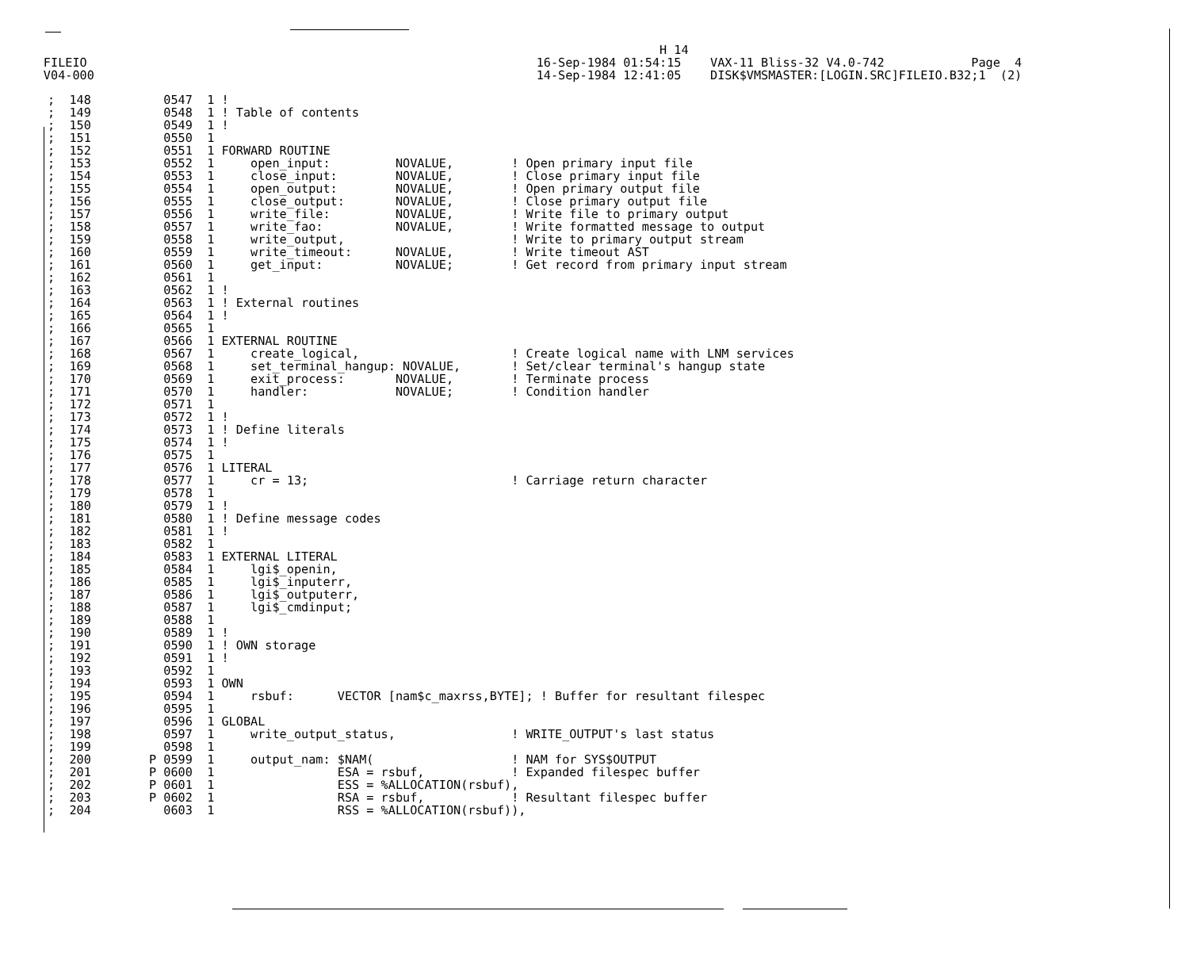H 14
      FILEIO                                                              16-Sep-1984 01:54:15    VAX-11 Bliss-32 V4.0-742            Page  4
      V04-000                                                             14-Sep-1984 12:41:05    DISK$VMSMASTER:[LOGIN.SRC]FILEIO.B32;1  (2)
;  148          0547  1 !
;  149          0548  1 ! Table of contents
;  150          0549  1 !
;  151          0550  1
;  152          0551  1 FORWARD ROUTINE
;  153          0552  1     open_input:         NOVALUE,        ! Open primary input file
;  154          0553  1     close_input:        NOVALUE,        ! Close primary input file
;  155          0554  1     open_output:        NOVALUE,        ! Open primary output file
;  156          0555  1     close_output:       NOVALUE,        ! Close primary output file
;  157          0556  1     write_file:         NOVALUE,        ! Write file to primary output
;  158          0557  1     write_fao:          NOVALUE,        ! Write formatted message to output
;  159          0558  1     write_output,                       ! Write to primary output stream
;  160          0559  1     write_timeout:      NOVALUE,        ! Write timeout AST
;  161          0560  1     get_input:          NOVALUE;        ! Get record from primary input stream
;  162          0561  1
;  163          0562  1 !
;  164          0563  1 ! External routines
;  165          0564  1 !
;  166          0565  1
;  167          0566  1 EXTERNAL ROUTINE
;  168          0567  1     create_logical,                     ! Create logical name with LNM services
;  169          0568  1     set_terminal_hangup: NOVALUE,       ! Set/clear terminal's hangup state
;  170          0569  1     exit_process:       NOVALUE,        ! Terminate process
;  171          0570  1     handler:            NOVALUE;        ! Condition handler
;  172          0571  1
;  173          0572  1 !
;  174          0573  1 ! Define literals
;  175          0574  1 !
;  176          0575  1
;  177          0576  1 LITERAL
;  178          0577  1     cr = 13;                            ! Carriage return character
;  179          0578  1
;  180          0579  1 !
;  181          0580  1 ! Define message codes
;  182          0581  1 !
;  183          0582  1
;  184          0583  1 EXTERNAL LITERAL
;  185          0584  1     lgi$_openin,
;  186          0585  1     lgi$_inputerr,
;  187          0586  1     lgi$_outputerr,
;  188          0587  1     lgi$_cmdinput;
;  189          0588  1
;  190          0589  1 !
;  191          0590  1 ! OWN storage
;  192          0591  1 !
;  193          0592  1
;  194          0593  1 OWN
;  195          0594  1     rsbuf:      VECTOR [nam$c_maxrss,BYTE]; ! Buffer for resultant filespec
;  196          0595  1
;  197          0596  1 GLOBAL
;  198          0597  1     write_output_status,                ! WRITE_OUTPUT's last status
;  199          0598  1
;  200        P 0599  1     output_nam: $NAM(                   ! NAM for SYS$OUTPUT
;  201        P 0600  1                 ESA = rsbuf,            ! Expanded filespec buffer
;  202        P 0601  1                 ESS = %ALLOCATION(rsbuf),
;  203        P 0602  1                 RSA = rsbuf,            ! Resultant filespec buffer
;  204          0603  1                 RSS = %ALLOCATION(rsbuf)),